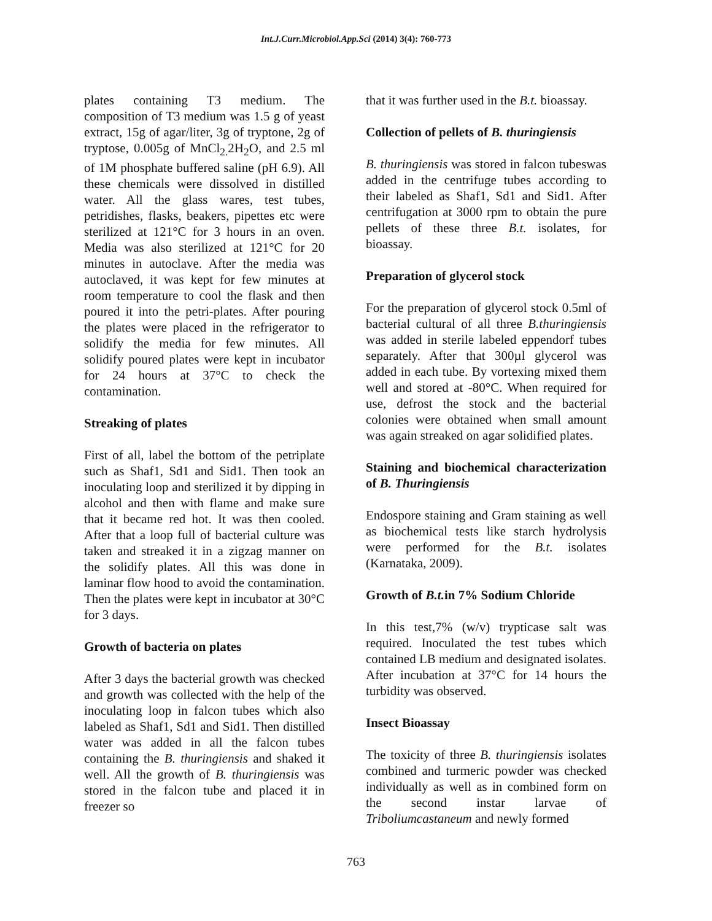Int.J.Curr.Microbiol.App.Sci (2014) 3(4): 760-773
plates containing T3 medium. The composition of T3 medium was 1.5 g of yeast extract, 15g of agar/liter, 3g of tryptone, 2g of tryptose, 0.005g of MnCl<sub>2.</sub>2H<sub>2</sub>O, and 2.5 ml of 1M phosphate buffered saline (pH 6.9). All these chemicals were dissolved in distilled water. All the glass wares, test tubes, petridishes, flasks, beakers, pipettes etc were sterilized at 121°C for 3 hours in an oven. Media was also sterilized at 121°C for 20 minutes in autoclave. After the media was autoclaved, it was kept for few minutes at room temperature to cool the flask and then poured it into the petri-plates. After pouring the plates were placed in the refrigerator to solidify the media for few minutes. All solidify poured plates were kept in incubator for 24 hours at 37°C to check the contamination.
Streaking of plates
First of all, label the bottom of the petriplate such as Shaf1, Sd1 and Sid1. Then took an inoculating loop and sterilized it by dipping in alcohol and then with flame and make sure that it became red hot. It was then cooled. After that a loop full of bacterial culture was taken and streaked it in a zigzag manner on the solidify plates. All this was done in laminar flow hood to avoid the contamination. Then the plates were kept in incubator at 30°C for 3 days.
Growth of bacteria on plates
After 3 days the bacterial growth was checked and growth was collected with the help of the inoculating loop in falcon tubes which also labeled as Shaf1, Sd1 and Sid1. Then distilled water was added in all the falcon tubes containing the B. thuringiensis and shaked it well. All the growth of B. thuringiensis was stored in the falcon tube and placed it in freezer so
that it was further used in the B.t. bioassay.
Collection of pellets of B. thuringiensis
B. thuringiensis was stored in falcon tubeswas added in the centrifuge tubes according to their labeled as Shaf1, Sd1 and Sid1. After centrifugation at 3000 rpm to obtain the pure pellets of these three B.t. isolates, for bioassay.
Preparation of glycerol stock
For the preparation of glycerol stock 0.5ml of bacterial cultural of all three B.thuringiensis was added in sterile labeled eppendorf tubes separately. After that 300µl glycerol was added in each tube. By vortexing mixed them well and stored at -80°C. When required for use, defrost the stock and the bacterial colonies were obtained when small amount was again streaked on agar solidified plates.
Staining and biochemical characterization of B. Thuringiensis
Endospore staining and Gram staining as well as biochemical tests like starch hydrolysis were performed for the B.t. isolates (Karnataka, 2009).
Growth of B.t. in 7% Sodium Chloride
In this test,7% (w/v) trypticase salt was required. Inoculated the test tubes which contained LB medium and designated isolates. After incubation at 37°C for 14 hours the turbidity was observed.
Insect Bioassay
The toxicity of three B. thuringiensis isolates combined and turmeric powder was checked individually as well as in combined form on the second instar larvae of Triboliumcastaneum and newly formed
763